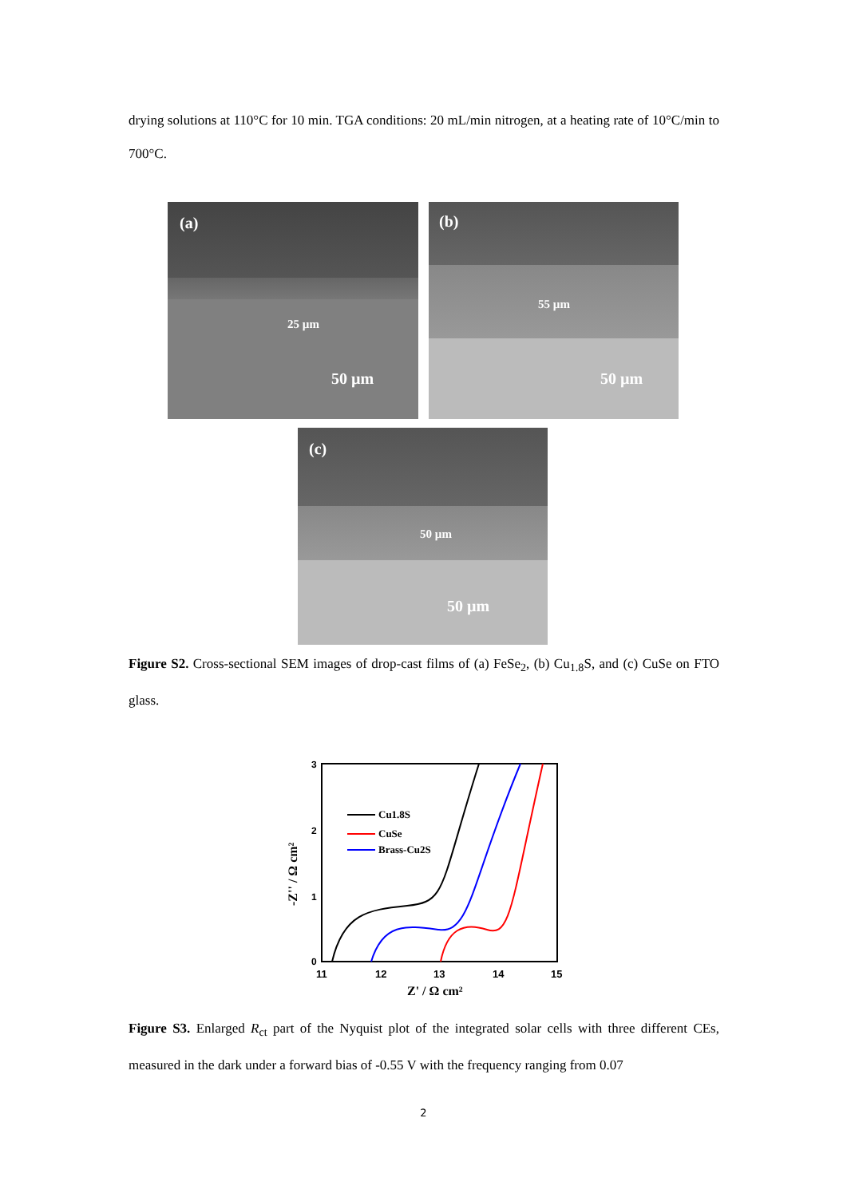drying solutions at 110°C for 10 min. TGA conditions: 20 mL/min nitrogen, at a heating rate of 10°C/min to 700°C.
(a)
25 µm
50 µm
(b)
55 µm
50 µm
(c)
50 µm
50 µm
Figure S2. Cross-sectional SEM images of drop-cast films of (a) FeSe<sub>2</sub>, (b) Cu<sub>1.8</sub>S, and (c) CuSe on FTO glass.
3
2
1
0
11
12
13
14
15
Z' / Ω cm²
-Z'' / Ω cm²
Cu1.8S
CuSe
Brass-Cu2S
Figure S3. Enlarged R<sub>ct</sub> part of the Nyquist plot of the integrated solar cells with three different CEs, measured in the dark under a forward bias of -0.55 V with the frequency ranging from 0.07
2